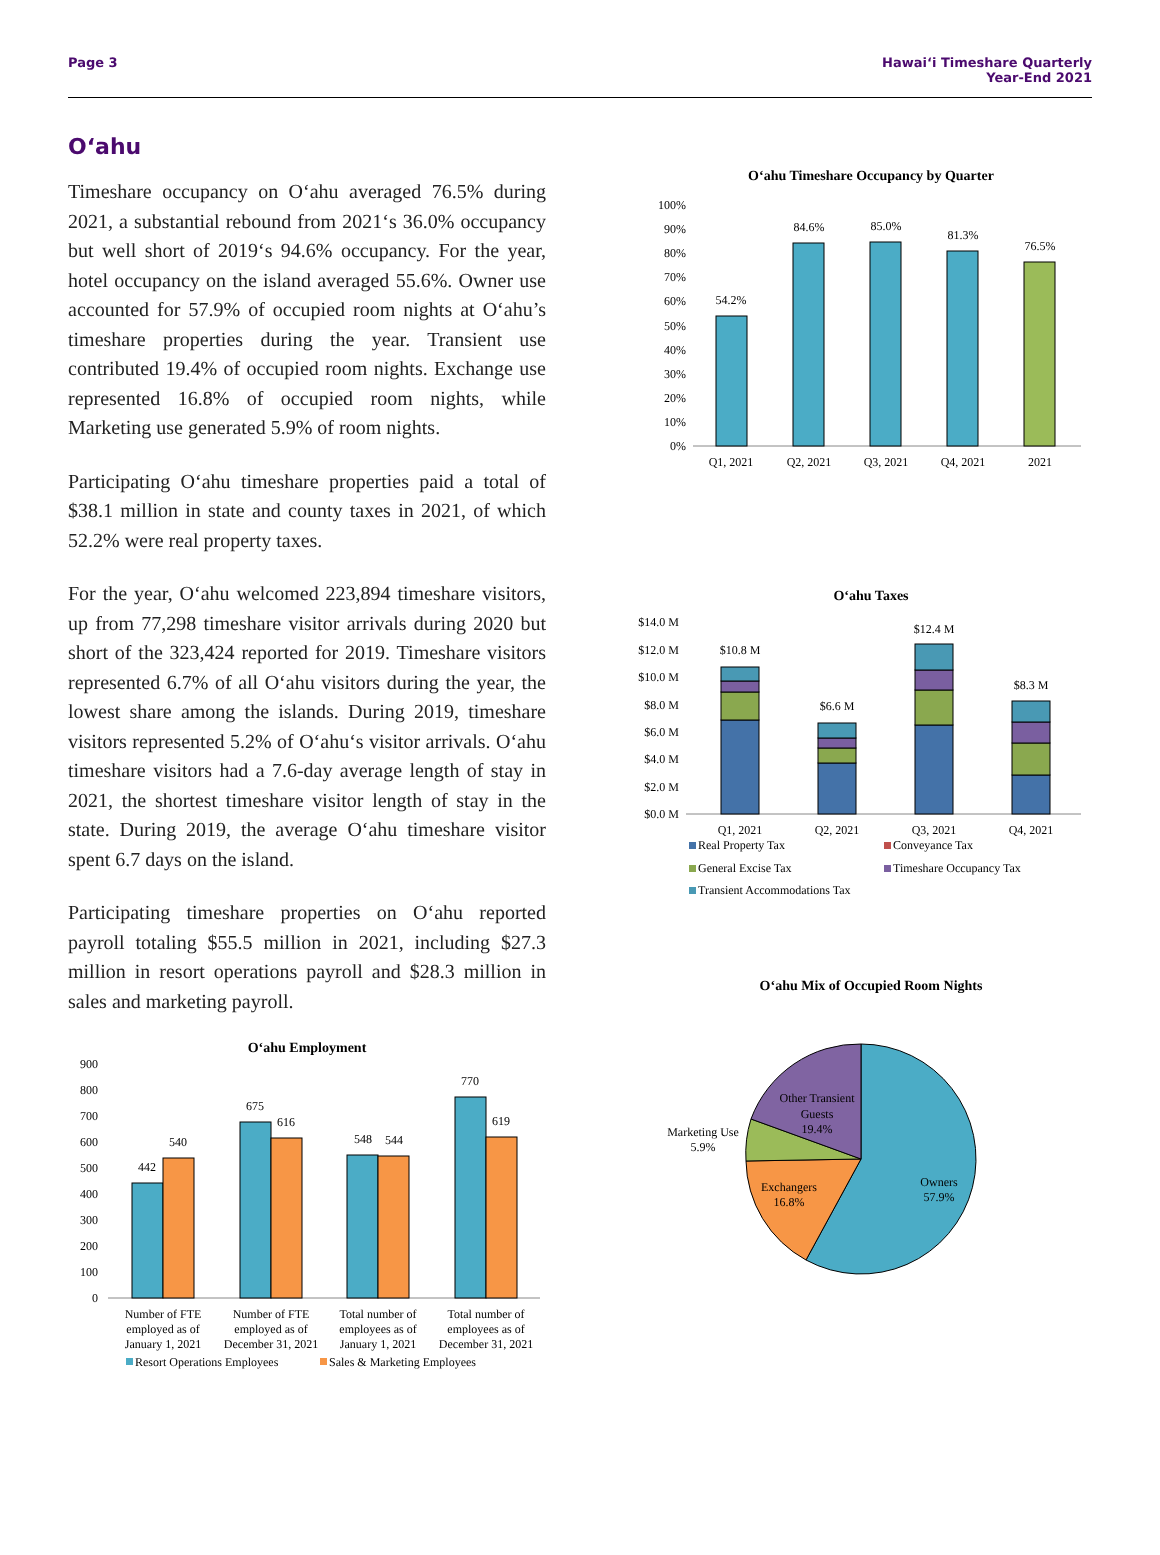Page 3 Hawai‘i Timeshare Quarterly
Year-End 2021
O‘ahu
Timeshare occupancy on O‘ahu averaged 76.5% during 2021, a substantial rebound from 2021‘s 36.0% occupancy but well short of 2019‘s 94.6% occupancy. For the year, hotel occupancy on the island averaged 55.6%. Owner use accounted for 57.9% of occupied room nights at O‘ahu’s timeshare properties during the year. Transient use contributed 19.4% of occupied room nights. Exchange use represented 16.8% of occupied room nights, while Marketing use generated 5.9% of room nights.
Participating O‘ahu timeshare properties paid a total of $38.1 million in state and county taxes in 2021, of which 52.2% were real property taxes.
For the year, O‘ahu welcomed 223,894 timeshare visitors, up from 77,298 timeshare visitor arrivals during 2020 but short of the 323,424 reported for 2019. Timeshare visitors represented 6.7% of all O‘ahu visitors during the year, the lowest share among the islands. During 2019, timeshare visitors represented 5.2% of O‘ahu‘s visitor arrivals. O‘ahu timeshare visitors had a 7.6-day average length of stay in 2021, the shortest timeshare visitor length of stay in the state. During 2019, the average O‘ahu timeshare visitor spent 6.7 days on the island.
Participating timeshare properties on O‘ahu reported payroll totaling $55.5 million in 2021, including $27.3 million in resort operations payroll and $28.3 million in sales and marketing payroll.
O‘ahu Employment
900
800
700
600
500
400
300
200
100
0
442
540
675
616
548
544
770
619
Number of FTE
employed as of
January 1, 2021
Number of FTE
employed as of
December 31, 2021
Total number of
employees as of
January 1, 2021
Total number of
employees as of
December 31, 2021
Resort Operations Employees
Sales & Marketing Employees
O‘ahu Timeshare Occupancy by Quarter
100%
90%
80%
70%
60%
50%
40%
30%
20%
10%
0%
54.2%
84.6%
85.0%
81.3%
76.5%
Q1, 2021
Q2, 2021
Q3, 2021
Q4, 2021
2021
O‘ahu Taxes
$14.0 M
$12.0 M
$10.0 M
$8.0 M
$6.0 M
$4.0 M
$2.0 M
$0.0 M
$10.8 M
$6.6 M
$12.4 M
$8.3 M
Q1, 2021
Q2, 2021
Q3, 2021
Q4, 2021
Real Property Tax
Conveyance Tax
General Excise Tax
Timeshare Occupancy Tax
Transient Accommodations Tax
O‘ahu Mix of Occupied Room Nights
Owners
57.9%
Exchangers
16.8%
Marketing Use
5.9%
Other Transient
Guests
19.4%